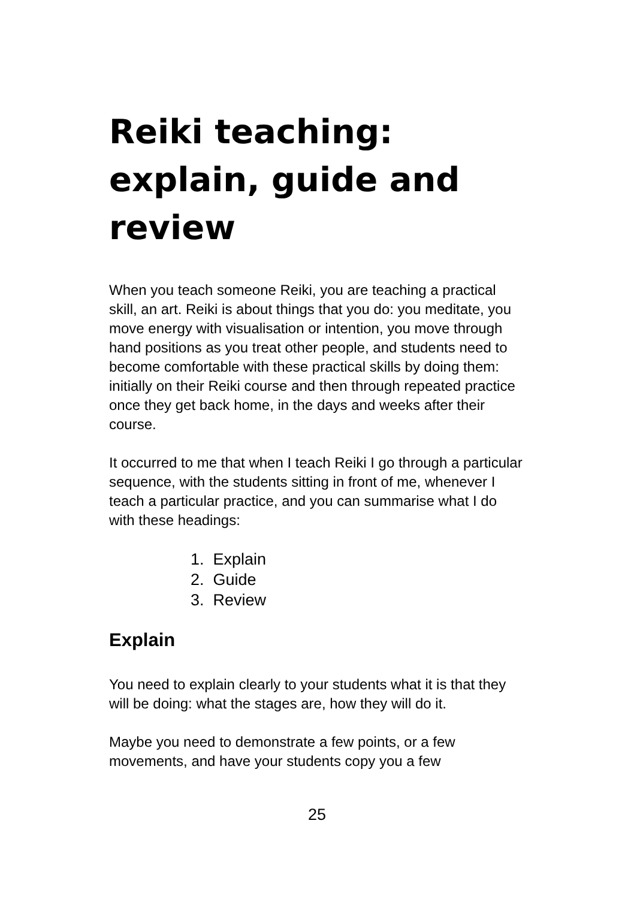Reiki teaching: explain, guide and review
When you teach someone Reiki, you are teaching a practical skill, an art. Reiki is about things that you do: you meditate, you move energy with visualisation or intention, you move through hand positions as you treat other people, and students need to become comfortable with these practical skills by doing them: initially on their Reiki course and then through repeated practice once they get back home, in the days and weeks after their course.
It occurred to me that when I teach Reiki I go through a particular sequence, with the students sitting in front of me, whenever I teach a particular practice, and you can summarise what I do with these headings:
1. Explain
2. Guide
3. Review
Explain
You need to explain clearly to your students what it is that they will be doing: what the stages are, how they will do it.
Maybe you need to demonstrate a few points, or a few movements, and have your students copy you a few
25